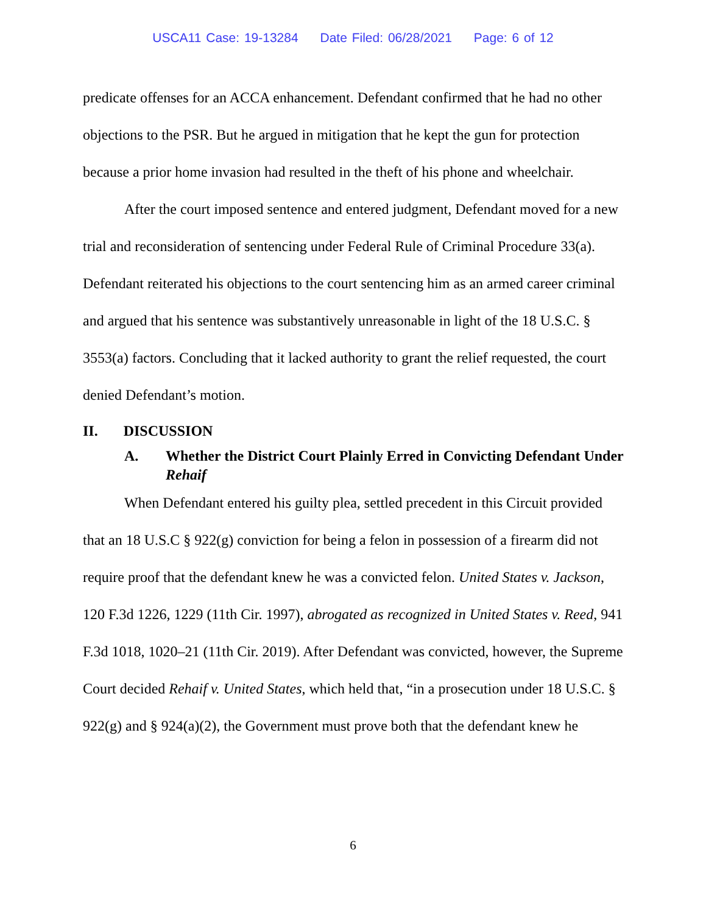USCA11 Case: 19-13284 Date Filed: 06/28/2021 Page: 6 of 12
predicate offenses for an ACCA enhancement. Defendant confirmed that he had no other objections to the PSR. But he argued in mitigation that he kept the gun for protection because a prior home invasion had resulted in the theft of his phone and wheelchair.
After the court imposed sentence and entered judgment, Defendant moved for a new trial and reconsideration of sentencing under Federal Rule of Criminal Procedure 33(a). Defendant reiterated his objections to the court sentencing him as an armed career criminal and argued that his sentence was substantively unreasonable in light of the 18 U.S.C. § 3553(a) factors. Concluding that it lacked authority to grant the relief requested, the court denied Defendant’s motion.
II. DISCUSSION
A. Whether the District Court Plainly Erred in Convicting Defendant Under Rehaif
When Defendant entered his guilty plea, settled precedent in this Circuit provided that an 18 U.S.C § 922(g) conviction for being a felon in possession of a firearm did not require proof that the defendant knew he was a convicted felon. United States v. Jackson, 120 F.3d 1226, 1229 (11th Cir. 1997), abrogated as recognized in United States v. Reed, 941 F.3d 1018, 1020–21 (11th Cir. 2019). After Defendant was convicted, however, the Supreme Court decided Rehaif v. United States, which held that, “in a prosecution under 18 U.S.C. § 922(g) and § 924(a)(2), the Government must prove both that the defendant knew he
6